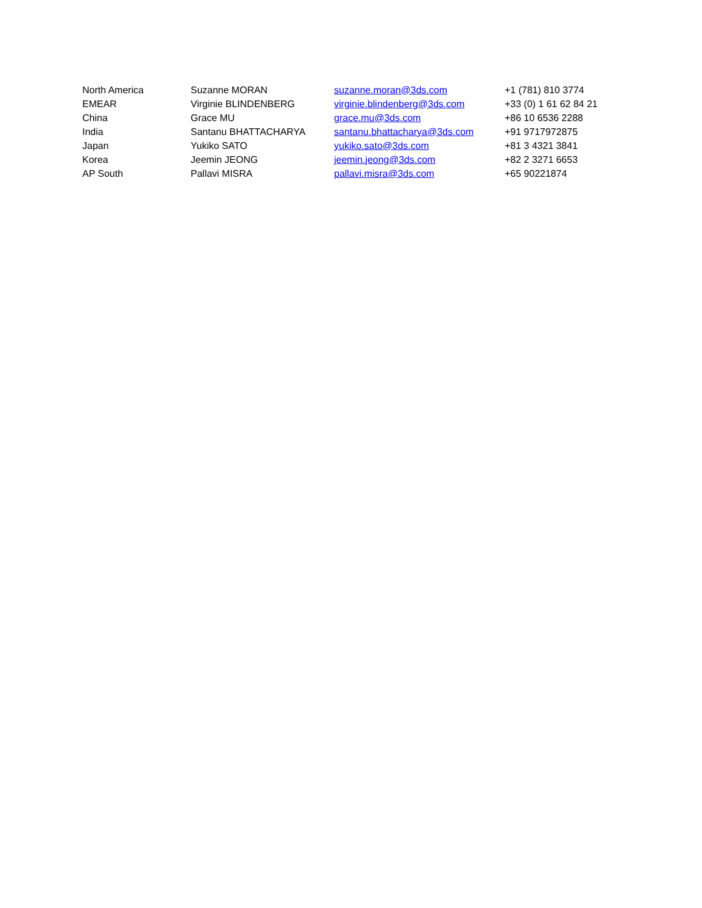| North America | Suzanne MORAN | suzanne.moran@3ds.com | +1 (781) 810 3774 |
| EMEAR | Virginie BLINDENBERG | virginie.blindenberg@3ds.com | +33 (0) 1 61 62 84 21 |
| China | Grace MU | grace.mu@3ds.com | +86 10 6536 2288 |
| India | Santanu BHATTACHARYA | santanu.bhattacharya@3ds.com | +91 9717972875 |
| Japan | Yukiko SATO | yukiko.sato@3ds.com | +81 3 4321 3841 |
| Korea | Jeemin JEONG | jeemin.jeong@3ds.com | +82 2 3271 6653 |
| AP South | Pallavi MISRA | pallavi.misra@3ds.com | +65 90221874 |